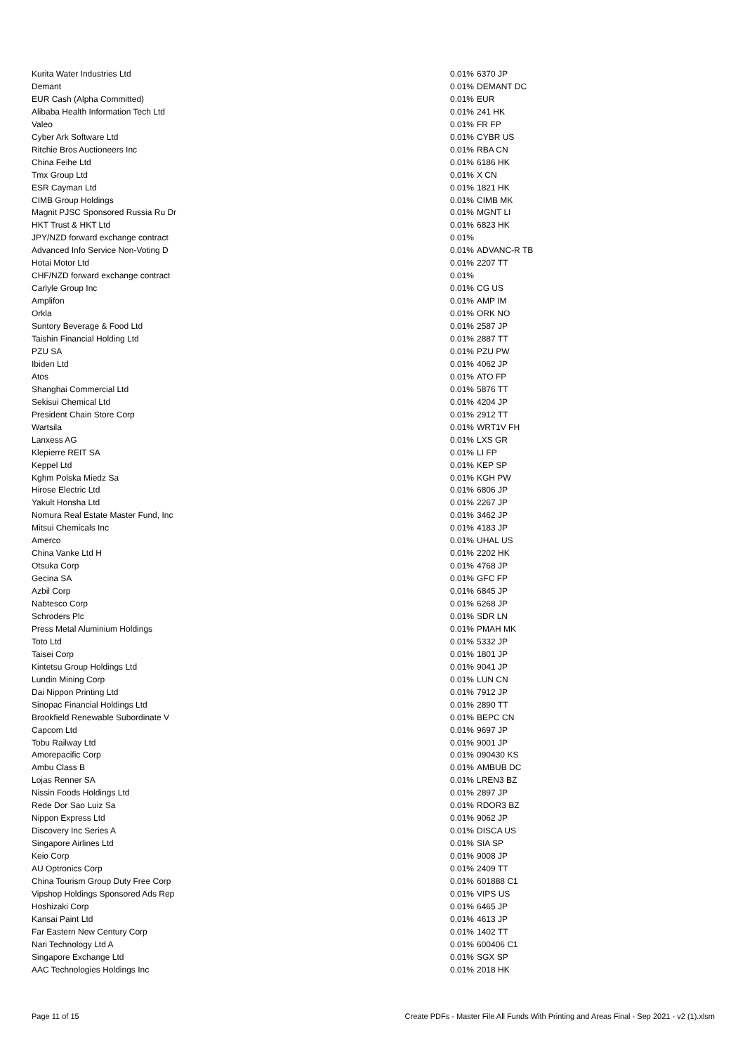| Kurita Water Industries Ltd | 0.01% | 6370 JP |
| Demant | 0.01% | DEMANT DC |
| EUR Cash (Alpha Committed) | 0.01% | EUR |
| Alibaba Health Information Tech Ltd | 0.01% | 241 HK |
| Valeo | 0.01% | FR FP |
| Cyber Ark Software Ltd | 0.01% | CYBR US |
| Ritchie Bros Auctioneers Inc | 0.01% | RBA CN |
| China Feihe Ltd | 0.01% | 6186 HK |
| Tmx Group Ltd | 0.01% | X CN |
| ESR Cayman Ltd | 0.01% | 1821 HK |
| CIMB Group Holdings | 0.01% | CIMB MK |
| Magnit PJSC Sponsored Russia Ru Dr | 0.01% | MGNT LI |
| HKT Trust & HKT Ltd | 0.01% | 6823 HK |
| JPY/NZD forward exchange contract | 0.01% | |
| Advanced Info Service Non-Voting D | 0.01% | ADVANC-R TB |
| Hotai Motor Ltd | 0.01% | 2207 TT |
| CHF/NZD forward exchange contract | 0.01% | |
| Carlyle Group Inc | 0.01% | CG US |
| Amplifon | 0.01% | AMP IM |
| Orkla | 0.01% | ORK NO |
| Suntory Beverage & Food Ltd | 0.01% | 2587 JP |
| Taishin Financial Holding Ltd | 0.01% | 2887 TT |
| PZU SA | 0.01% | PZU PW |
| Ibiden Ltd | 0.01% | 4062 JP |
| Atos | 0.01% | ATO FP |
| Shanghai Commercial Ltd | 0.01% | 5876 TT |
| Sekisui Chemical Ltd | 0.01% | 4204 JP |
| President Chain Store Corp | 0.01% | 2912 TT |
| Wartsila | 0.01% | WRT1V FH |
| Lanxess AG | 0.01% | LXS GR |
| Klepierre REIT SA | 0.01% | LI FP |
| Keppel Ltd | 0.01% | KEP SP |
| Kghm Polska Miedz Sa | 0.01% | KGH PW |
| Hirose Electric Ltd | 0.01% | 6806 JP |
| Yakult Honsha Ltd | 0.01% | 2267 JP |
| Nomura Real Estate Master Fund, Inc | 0.01% | 3462 JP |
| Mitsui Chemicals Inc | 0.01% | 4183 JP |
| Amerco | 0.01% | UHAL US |
| China Vanke Ltd H | 0.01% | 2202 HK |
| Otsuka Corp | 0.01% | 4768 JP |
| Gecina SA | 0.01% | GFC FP |
| Azbil Corp | 0.01% | 6845 JP |
| Nabtesco Corp | 0.01% | 6268 JP |
| Schroders Plc | 0.01% | SDR LN |
| Press Metal Aluminium Holdings | 0.01% | PMAH MK |
| Toto Ltd | 0.01% | 5332 JP |
| Taisei Corp | 0.01% | 1801 JP |
| Kintetsu Group Holdings Ltd | 0.01% | 9041 JP |
| Lundin Mining Corp | 0.01% | LUN CN |
| Dai Nippon Printing Ltd | 0.01% | 7912 JP |
| Sinopac Financial Holdings Ltd | 0.01% | 2890 TT |
| Brookfield Renewable Subordinate V | 0.01% | BEPC CN |
| Capcom Ltd | 0.01% | 9697 JP |
| Tobu Railway Ltd | 0.01% | 9001 JP |
| Amorepacific Corp | 0.01% | 090430 KS |
| Ambu Class B | 0.01% | AMBUB DC |
| Lojas Renner SA | 0.01% | LREN3 BZ |
| Nissin Foods Holdings Ltd | 0.01% | 2897 JP |
| Rede Dor Sao Luiz Sa | 0.01% | RDOR3 BZ |
| Nippon Express Ltd | 0.01% | 9062 JP |
| Discovery Inc Series A | 0.01% | DISCA US |
| Singapore Airlines Ltd | 0.01% | SIA SP |
| Keio Corp | 0.01% | 9008 JP |
| AU Optronics Corp | 0.01% | 2409 TT |
| China Tourism Group Duty Free Corp | 0.01% | 601888 C1 |
| Vipshop Holdings Sponsored Ads Rep | 0.01% | VIPS US |
| Hoshizaki Corp | 0.01% | 6465 JP |
| Kansai Paint Ltd | 0.01% | 4613 JP |
| Far Eastern New Century Corp | 0.01% | 1402 TT |
| Nari Technology Ltd A | 0.01% | 600406 C1 |
| Singapore Exchange Ltd | 0.01% | SGX SP |
| AAC Technologies Holdings Inc | 0.01% | 2018 HK |
Page 11 of 15 Create PDFs - Master File All Funds With Printing and Areas Final - Sep 2021 - v2 (1).xlsm